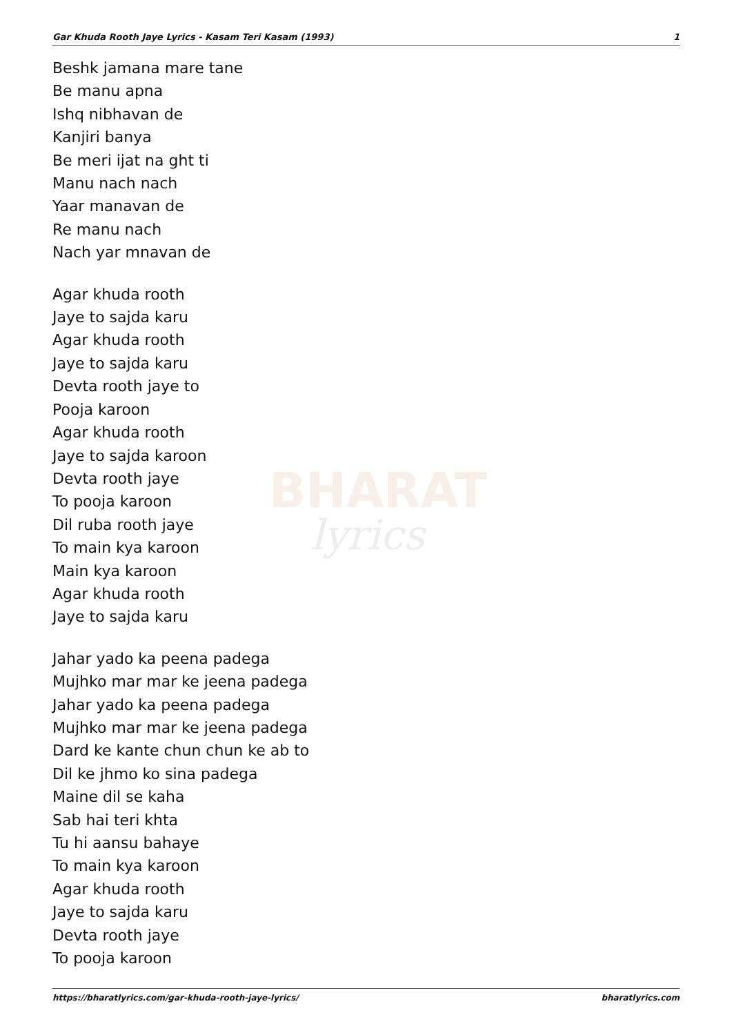BHARAT
lyrics
Gar Khuda Rooth Jaye Lyrics - Kasam Teri Kasam (1993) 1
Beshk jamana mare tane
Be manu apna
Ishq nibhavan de
Kanjiri banya
Be meri ijat na ght ti
Manu nach nach
Yaar manavan de
Re manu nach
Nach yar mnavan de
Agar khuda rooth
Jaye to sajda karu
Agar khuda rooth
Jaye to sajda karu
Devta rooth jaye to
Pooja karoon
Agar khuda rooth
Jaye to sajda karoon
Devta rooth jaye
To pooja karoon
Dil ruba rooth jaye
To main kya karoon
Main kya karoon
Agar khuda rooth
Jaye to sajda karu
Jahar yado ka peena padega
Mujhko mar mar ke jeena padega
Jahar yado ka peena padega
Mujhko mar mar ke jeena padega
Dard ke kante chun chun ke ab to
Dil ke jhmo ko sina padega
Maine dil se kaha
Sab hai teri khta
Tu hi aansu bahaye
To main kya karoon
Agar khuda rooth
Jaye to sajda karu
Devta rooth jaye
To pooja karoon
https://bharatlyrics.com/gar-khuda-rooth-jaye-lyrics/ bharatlyrics.com